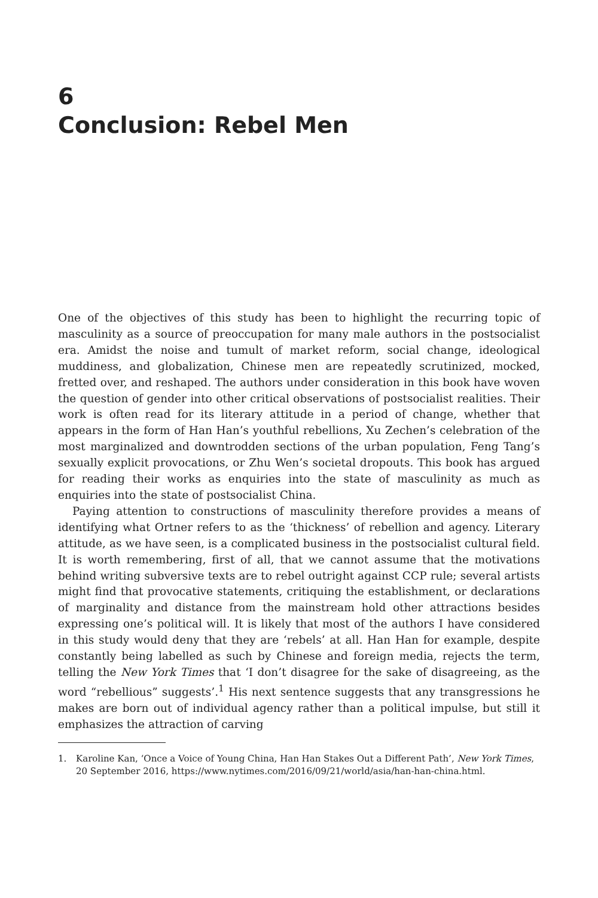6
Conclusion: Rebel Men
One of the objectives of this study has been to highlight the recurring topic of masculinity as a source of preoccupation for many male authors in the postsocialist era. Amidst the noise and tumult of market reform, social change, ideological muddiness, and globalization, Chinese men are repeatedly scrutinized, mocked, fretted over, and reshaped. The authors under consideration in this book have woven the question of gender into other critical observations of postsocialist realities. Their work is often read for its literary attitude in a period of change, whether that appears in the form of Han Han’s youthful rebellions, Xu Zechen’s celebration of the most marginalized and downtrodden sections of the urban population, Feng Tang’s sexually explicit provocations, or Zhu Wen’s societal dropouts. This book has argued for reading their works as enquiries into the state of masculinity as much as enquiries into the state of postsocialist China.
Paying attention to constructions of masculinity therefore provides a means of identifying what Ortner refers to as the ‘thickness’ of rebellion and agency. Literary attitude, as we have seen, is a complicated business in the postsocialist cultural field. It is worth remembering, first of all, that we cannot assume that the motivations behind writing subversive texts are to rebel outright against CCP rule; several artists might find that provocative statements, critiquing the establishment, or declarations of marginality and distance from the mainstream hold other attractions besides expressing one’s political will. It is likely that most of the authors I have considered in this study would deny that they are ‘rebels’ at all. Han Han for example, despite constantly being labelled as such by Chinese and foreign media, rejects the term, telling the New York Times that ‘I don’t disagree for the sake of disagreeing, as the word “rebellious” suggests’.<sup>1</sup> His next sentence suggests that any transgressions he makes are born out of individual agency rather than a political impulse, but still it emphasizes the attraction of carving
1. Karoline Kan, ‘Once a Voice of Young China, Han Han Stakes Out a Different Path’, New York Times, 20 September 2016, https://www.nytimes.com/2016/09/21/world/asia/han-han-china.html.